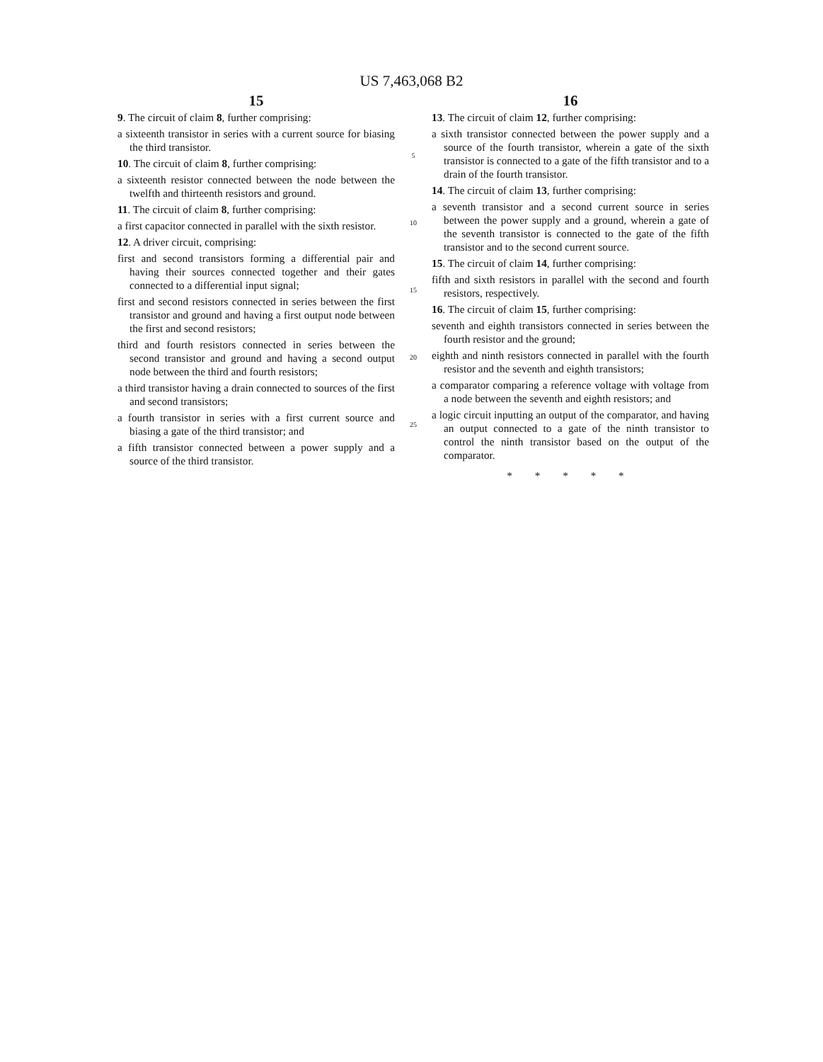US 7,463,068 B2
15
9. The circuit of claim 8, further comprising:
a sixteenth transistor in series with a current source for biasing the third transistor.
10. The circuit of claim 8, further comprising:
a sixteenth resistor connected between the node between the twelfth and thirteenth resistors and ground.
11. The circuit of claim 8, further comprising:
a first capacitor connected in parallel with the sixth resistor.
12. A driver circuit, comprising:
first and second transistors forming a differential pair and having their sources connected together and their gates connected to a differential input signal;
first and second resistors connected in series between the first transistor and ground and having a first output node between the first and second resistors;
third and fourth resistors connected in series between the second transistor and ground and having a second output node between the third and fourth resistors;
a third transistor having a drain connected to sources of the first and second transistors;
a fourth transistor in series with a first current source and biasing a gate of the third transistor; and
a fifth transistor connected between a power supply and a source of the third transistor.
5
10
15
20
25
16
13. The circuit of claim 12, further comprising:
a sixth transistor connected between the power supply and a source of the fourth transistor, wherein a gate of the sixth transistor is connected to a gate of the fifth transistor and to a drain of the fourth transistor.
14. The circuit of claim 13, further comprising:
a seventh transistor and a second current source in series between the power supply and a ground, wherein a gate of the seventh transistor is connected to the gate of the fifth transistor and to the second current source.
15. The circuit of claim 14, further comprising:
fifth and sixth resistors in parallel with the second and fourth resistors, respectively.
16. The circuit of claim 15, further comprising:
seventh and eighth transistors connected in series between the fourth resistor and the ground;
eighth and ninth resistors connected in parallel with the fourth resistor and the seventh and eighth transistors;
a comparator comparing a reference voltage with voltage from a node between the seventh and eighth resistors; and
a logic circuit inputting an output of the comparator, and having an output connected to a gate of the ninth transistor to control the ninth transistor based on the output of the comparator.
* * * * *